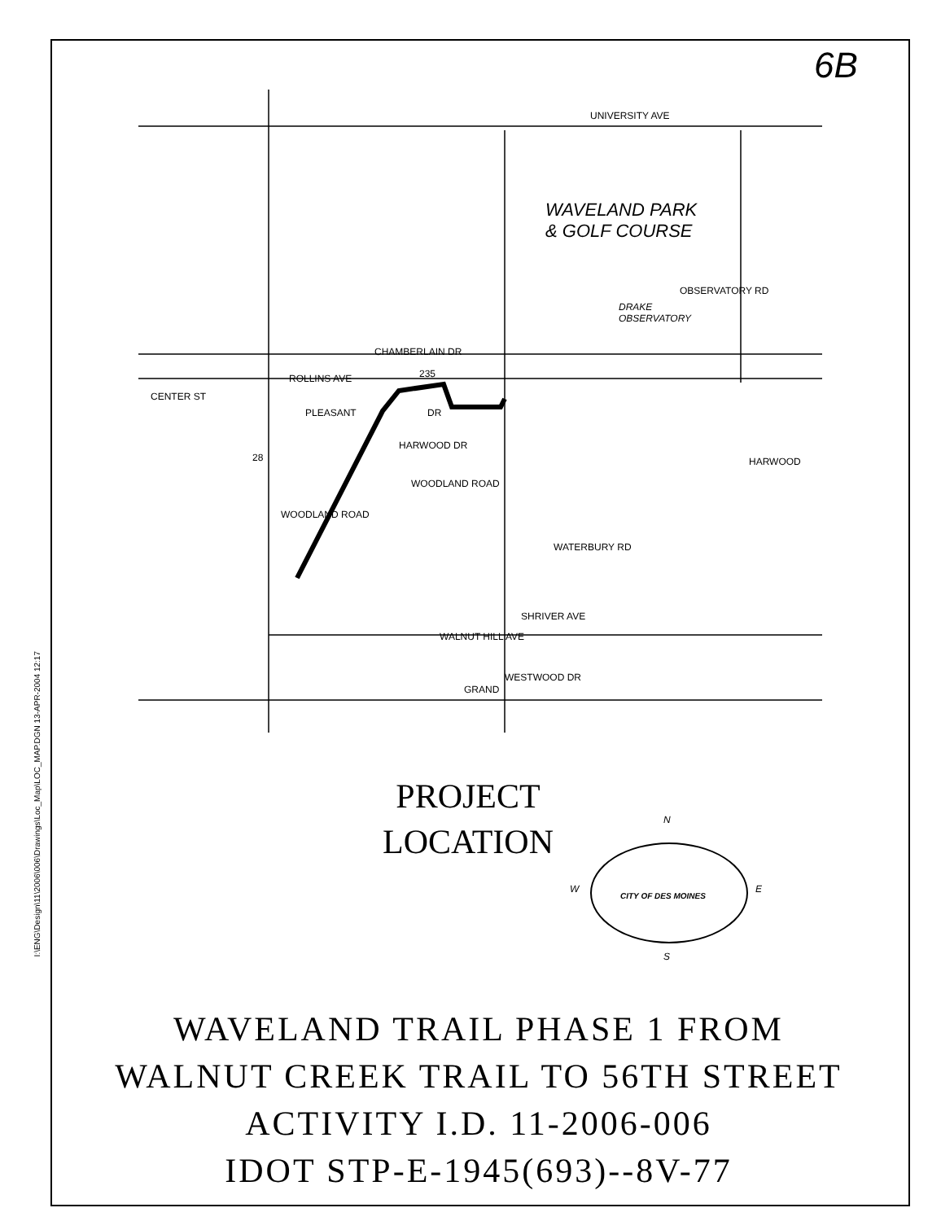I:\ENG\Design\11\2006\006\Drawings\Loc_Map\LOC_MAP.DGN 13-APR-2004 12:17
6B
UNIVERSITY AVE
WAVELAND PARK
& GOLF COURSE
DRAKE
OBSERVATORY
OBSERVATORY RD
CHAMBERLAIN DR
ROLLINS AVE 235
CENTER ST
PLEASANT DR
HARWOOD DR
WOODLAND ROAD
WOODLAND ROAD
WATERBURY RD
SHRIVER AVE
WALNUT HILL AVE
WESTWOOD DR
GRAND
HARWOOD 28
PROJECT
LOCATION
N
W E
S
CITY OF DES MOINES
WAVELAND TRAIL PHASE 1 FROM
WALNUT CREEK TRAIL TO 56TH STREET
ACTIVITY I.D. 11-2006-006
IDOT STP-E-1945(693)--8V-77